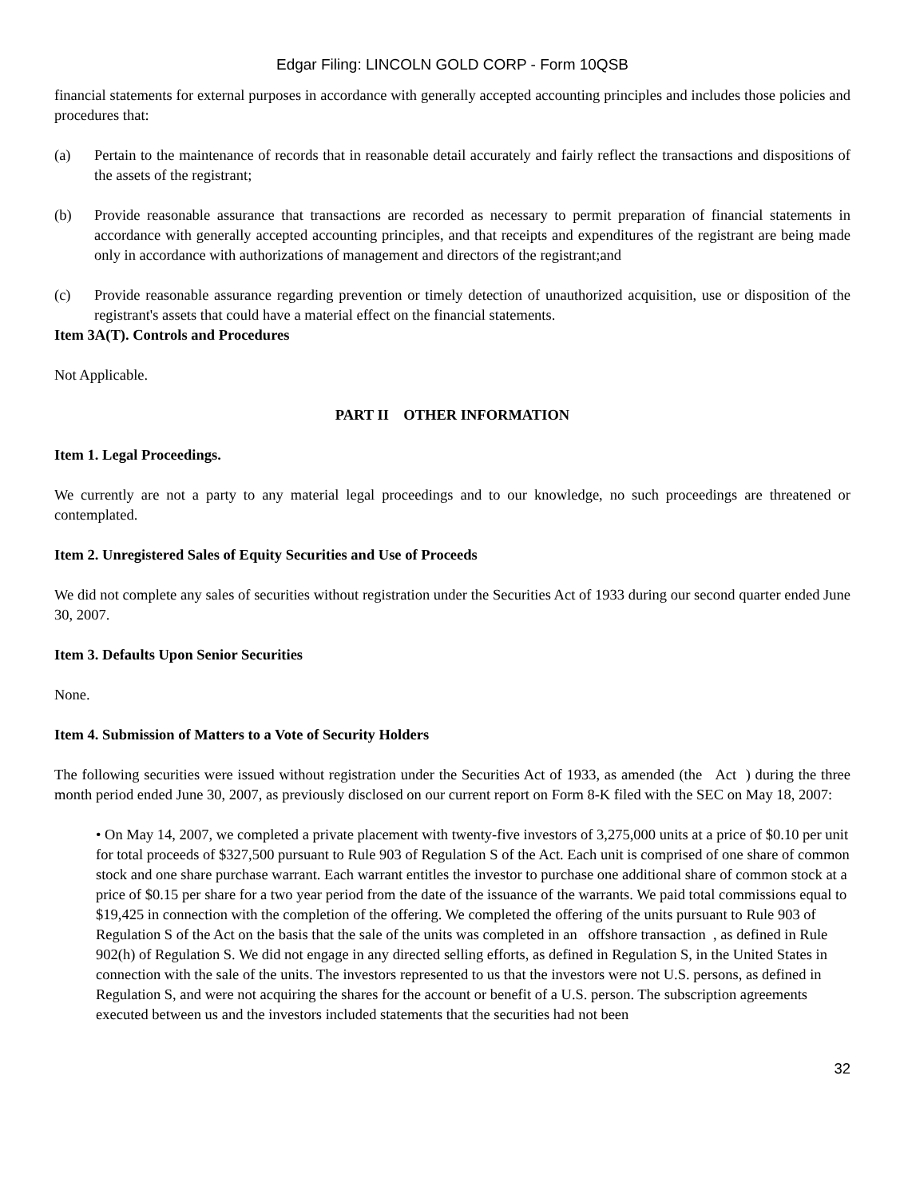Edgar Filing: LINCOLN GOLD CORP - Form 10QSB
financial statements for external purposes in accordance with generally accepted accounting principles and includes those policies and procedures that:
(a) Pertain to the maintenance of records that in reasonable detail accurately and fairly reflect the transactions and dispositions of the assets of the registrant;
(b) Provide reasonable assurance that transactions are recorded as necessary to permit preparation of financial statements in accordance with generally accepted accounting principles, and that receipts and expenditures of the registrant are being made only in accordance with authorizations of management and directors of the registrant;and
(c) Provide reasonable assurance regarding prevention or timely detection of unauthorized acquisition, use or disposition of the registrant's assets that could have a material effect on the financial statements.
Item 3A(T). Controls and Procedures
Not Applicable.
PART II OTHER INFORMATION
Item 1. Legal Proceedings.
We currently are not a party to any material legal proceedings and to our knowledge, no such proceedings are threatened or contemplated.
Item 2. Unregistered Sales of Equity Securities and Use of Proceeds
We did not complete any sales of securities without registration under the Securities Act of 1933 during our second quarter ended June 30, 2007.
Item 3. Defaults Upon Senior Securities
None.
Item 4. Submission of Matters to a Vote of Security Holders
The following securities were issued without registration under the Securities Act of 1933, as amended (the Act ) during the three month period ended June 30, 2007, as previously disclosed on our current report on Form 8-K filed with the SEC on May 18, 2007:
• On May 14, 2007, we completed a private placement with twenty-five investors of 3,275,000 units at a price of $0.10 per unit for total proceeds of $327,500 pursuant to Rule 903 of Regulation S of the Act. Each unit is comprised of one share of common stock and one share purchase warrant. Each warrant entitles the investor to purchase one additional share of common stock at a price of $0.15 per share for a two year period from the date of the issuance of the warrants. We paid total commissions equal to $19,425 in connection with the completion of the offering. We completed the offering of the units pursuant to Rule 903 of Regulation S of the Act on the basis that the sale of the units was completed in an offshore transaction , as defined in Rule 902(h) of Regulation S. We did not engage in any directed selling efforts, as defined in Regulation S, in the United States in connection with the sale of the units. The investors represented to us that the investors were not U.S. persons, as defined in Regulation S, and were not acquiring the shares for the account or benefit of a U.S. person. The subscription agreements executed between us and the investors included statements that the securities had not been
32